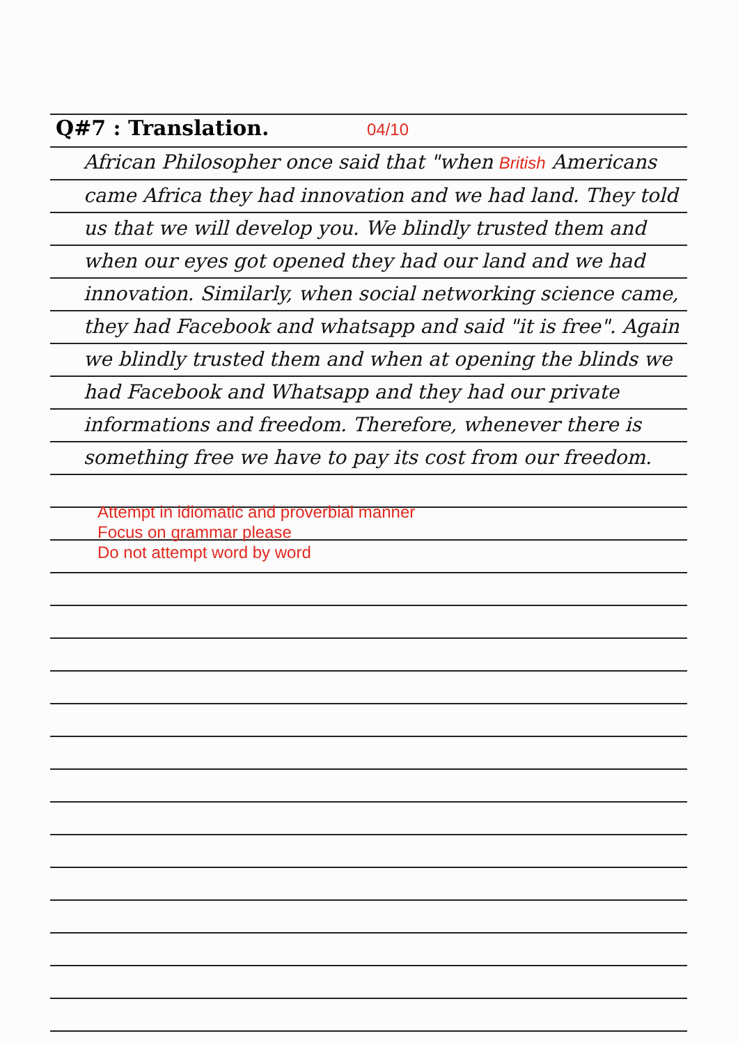Q#7 : Translation. 04/10
African Philosopher once said that "when British Americans came Africa they had innovation and we had land. They told us that we will develop you. We blindly trusted them and when our eyes got opened they had our land and we had innovation. Similarly, when social networking science came, they had Facebook and whatsapp and said "it is free". Again we blindly trusted them and when at opening the blinds we had Facebook and Whatsapp and they had our private informations and freedom. Therefore, whenever there is something free we have to pay its cost from our freedom.
Attempt in idiomatic and proverbial manner
Focus on grammar please
Do not attempt word by word